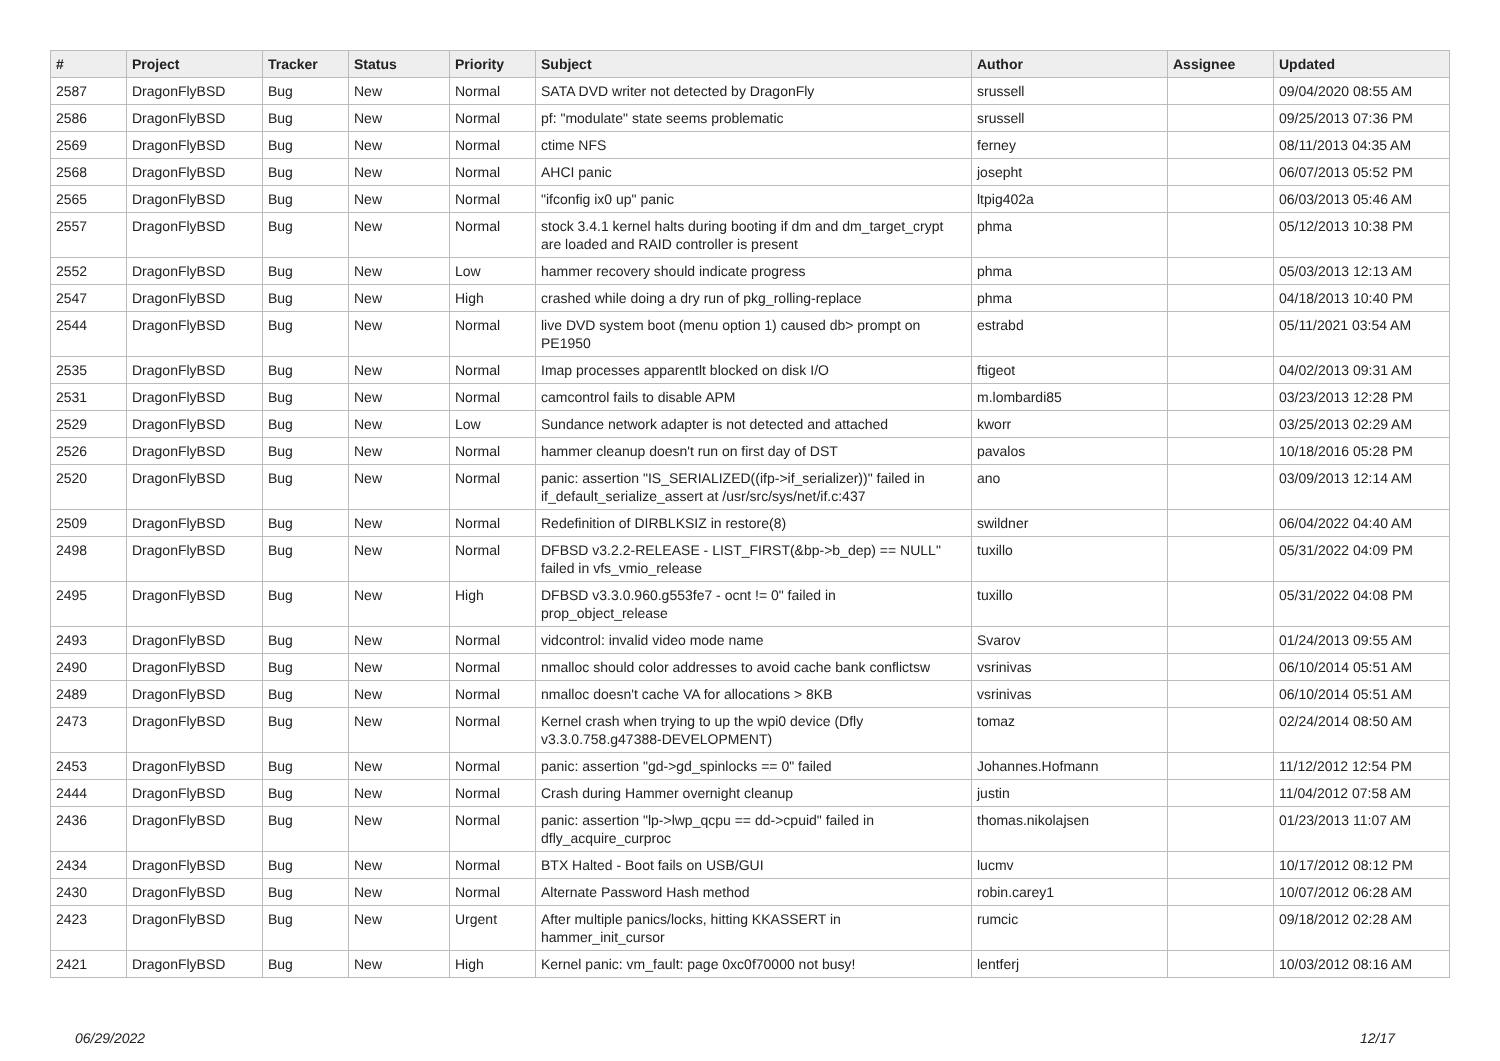| # | Project | Tracker | Status | Priority | Subject | Author | Assignee | Updated |
| --- | --- | --- | --- | --- | --- | --- | --- | --- |
| 2587 | DragonFlyBSD | Bug | New | Normal | SATA DVD writer not detected by DragonFly | srussell | | 09/04/2020 08:55 AM |
| 2586 | DragonFlyBSD | Bug | New | Normal | pf: "modulate" state seems problematic | srussell | | 09/25/2013 07:36 PM |
| 2569 | DragonFlyBSD | Bug | New | Normal | ctime NFS | ferney | | 08/11/2013 04:35 AM |
| 2568 | DragonFlyBSD | Bug | New | Normal | AHCI panic | josepht | | 06/07/2013 05:52 PM |
| 2565 | DragonFlyBSD | Bug | New | Normal | "ifconfig ix0 up" panic | ltpig402a | | 06/03/2013 05:46 AM |
| 2557 | DragonFlyBSD | Bug | New | Normal | stock 3.4.1 kernel halts during booting if dm and dm_target_crypt are loaded and RAID controller is present | phma | | 05/12/2013 10:38 PM |
| 2552 | DragonFlyBSD | Bug | New | Low | hammer recovery should indicate progress | phma | | 05/03/2013 12:13 AM |
| 2547 | DragonFlyBSD | Bug | New | High | crashed while doing a dry run of pkg_rolling-replace | phma | | 04/18/2013 10:40 PM |
| 2544 | DragonFlyBSD | Bug | New | Normal | live DVD system boot (menu option 1) caused db> prompt on PE1950 | estrabd | | 05/11/2021 03:54 AM |
| 2535 | DragonFlyBSD | Bug | New | Normal | Imap processes apparentlt blocked on disk I/O | ftigeot | | 04/02/2013 09:31 AM |
| 2531 | DragonFlyBSD | Bug | New | Normal | camcontrol fails to disable APM | m.lombardi85 | | 03/23/2013 12:28 PM |
| 2529 | DragonFlyBSD | Bug | New | Low | Sundance network adapter is not detected and attached | kworr | | 03/25/2013 02:29 AM |
| 2526 | DragonFlyBSD | Bug | New | Normal | hammer cleanup doesn't run on first day of DST | pavalos | | 10/18/2016 05:28 PM |
| 2520 | DragonFlyBSD | Bug | New | Normal | panic: assertion "IS_SERIALIZED((ifp->if_serializer))" failed in if_default_serialize_assert at /usr/src/sys/net/if.c:437 | ano | | 03/09/2013 12:14 AM |
| 2509 | DragonFlyBSD | Bug | New | Normal | Redefinition of DIRBLKSIZ in restore(8) | swildner | | 06/04/2022 04:40 AM |
| 2498 | DragonFlyBSD | Bug | New | Normal | DFBSD v3.2.2-RELEASE - LIST_FIRST(&bp->b_dep) == NULL" failed in vfs_vmio_release | tuxillo | | 05/31/2022 04:09 PM |
| 2495 | DragonFlyBSD | Bug | New | High | DFBSD v3.3.0.960.g553fe7 - ocnt != 0" failed in prop_object_release | tuxillo | | 05/31/2022 04:08 PM |
| 2493 | DragonFlyBSD | Bug | New | Normal | vidcontrol: invalid video mode name | Svarov | | 01/24/2013 09:55 AM |
| 2490 | DragonFlyBSD | Bug | New | Normal | nmalloc should color addresses to avoid cache bank conflictsw | vsrinivas | | 06/10/2014 05:51 AM |
| 2489 | DragonFlyBSD | Bug | New | Normal | nmalloc doesn't cache VA for allocations > 8KB | vsrinivas | | 06/10/2014 05:51 AM |
| 2473 | DragonFlyBSD | Bug | New | Normal | Kernel crash when trying to up the wpi0 device (Dfly v3.3.0.758.g47388-DEVELOPMENT) | tomaz | | 02/24/2014 08:50 AM |
| 2453 | DragonFlyBSD | Bug | New | Normal | panic: assertion "gd->gd_spinlocks == 0" failed | Johannes.Hofmann | | 11/12/2012 12:54 PM |
| 2444 | DragonFlyBSD | Bug | New | Normal | Crash during Hammer overnight cleanup | justin | | 11/04/2012 07:58 AM |
| 2436 | DragonFlyBSD | Bug | New | Normal | panic: assertion "lp->lwp_qcpu == dd->cpuid" failed in dfly_acquire_curproc | thomas.nikolajsen | | 01/23/2013 11:07 AM |
| 2434 | DragonFlyBSD | Bug | New | Normal | BTX Halted - Boot fails on USB/GUI | lucmv | | 10/17/2012 08:12 PM |
| 2430 | DragonFlyBSD | Bug | New | Normal | Alternate Password Hash method | robin.carey1 | | 10/07/2012 06:28 AM |
| 2423 | DragonFlyBSD | Bug | New | Urgent | After multiple panics/locks, hitting KKASSERT in hammer_init_cursor | rumcic | | 09/18/2012 02:28 AM |
| 2421 | DragonFlyBSD | Bug | New | High | Kernel panic: vm_fault: page 0xc0f70000 not busy! | lentferj | | 10/03/2012 08:16 AM |
06/29/2022 12/17